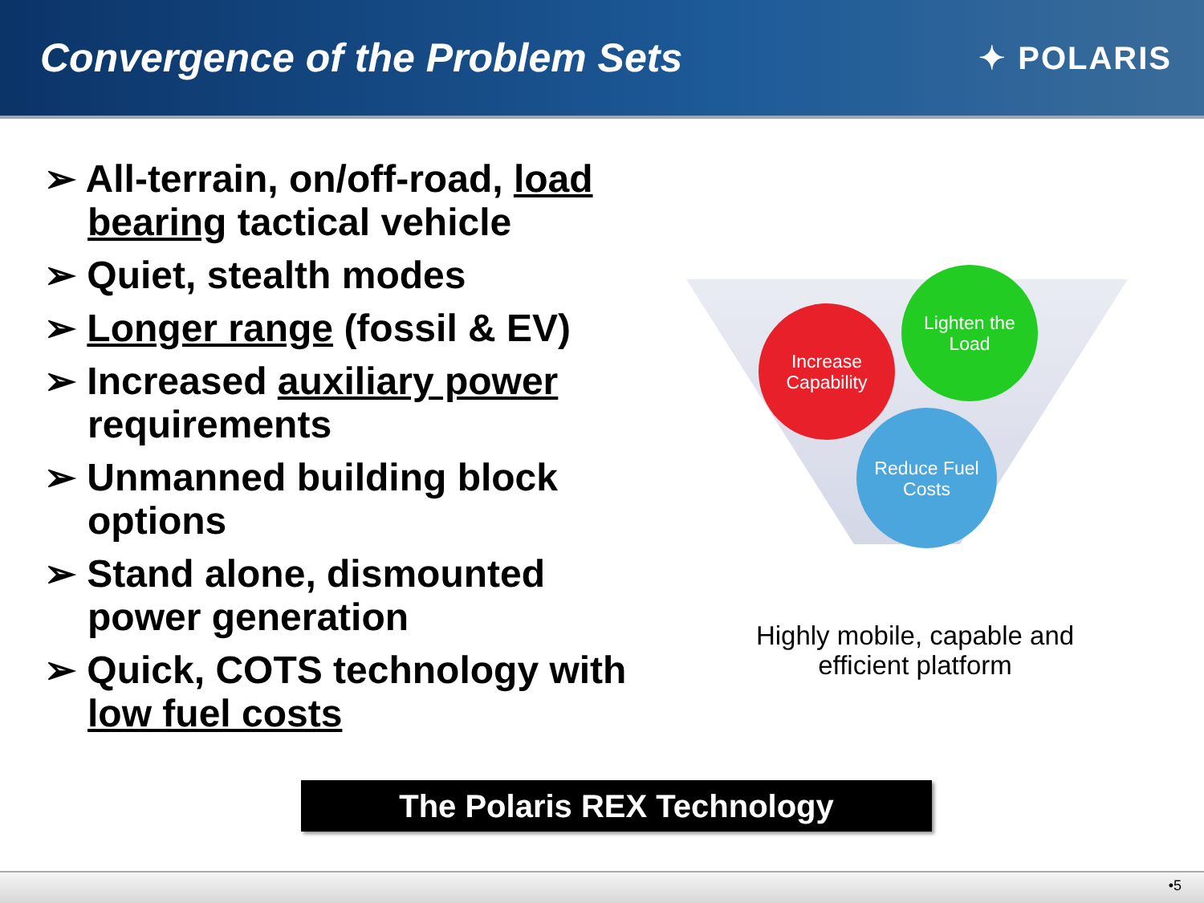Convergence of the Problem Sets
✦ POLARIS
➢ All-terrain, on/off-road, load bearing tactical vehicle
➢ Quiet, stealth modes
➢ Longer range (fossil & EV)
➢ Increased auxiliary power requirements
➢ Unmanned building block options
➢ Stand alone, dismounted power generation
➢ Quick, COTS technology with low fuel costs
Increase Capability
Lighten the Load
Reduce Fuel Costs
Highly mobile, capable and efficient platform
The Polaris REX Technology
•5